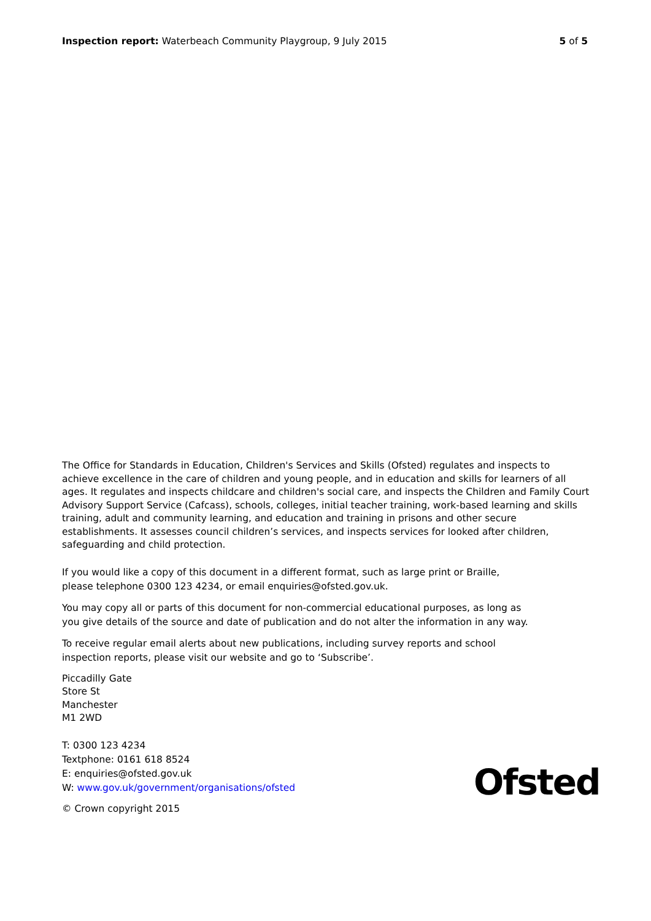Inspection report: Waterbeach Community Playgroup, 9 July 2015
5 of 5
The Office for Standards in Education, Children's Services and Skills (Ofsted) regulates and inspects to achieve excellence in the care of children and young people, and in education and skills for learners of all ages. It regulates and inspects childcare and children's social care, and inspects the Children and Family Court Advisory Support Service (Cafcass), schools, colleges, initial teacher training, work-based learning and skills training, adult and community learning, and education and training in prisons and other secure establishments. It assesses council children’s services, and inspects services for looked after children, safeguarding and child protection.
If you would like a copy of this document in a different format, such as large print or Braille, please telephone 0300 123 4234, or email enquiries@ofsted.gov.uk.
You may copy all or parts of this document for non-commercial educational purposes, as long as you give details of the source and date of publication and do not alter the information in any way.
To receive regular email alerts about new publications, including survey reports and school inspection reports, please visit our website and go to ‘Subscribe’.
Piccadilly Gate
Store St
Manchester
M1 2WD
T: 0300 123 4234
Textphone: 0161 618 8524
E: enquiries@ofsted.gov.uk
W: www.gov.uk/government/organisations/ofsted
© Crown copyright 2015
Ofsted